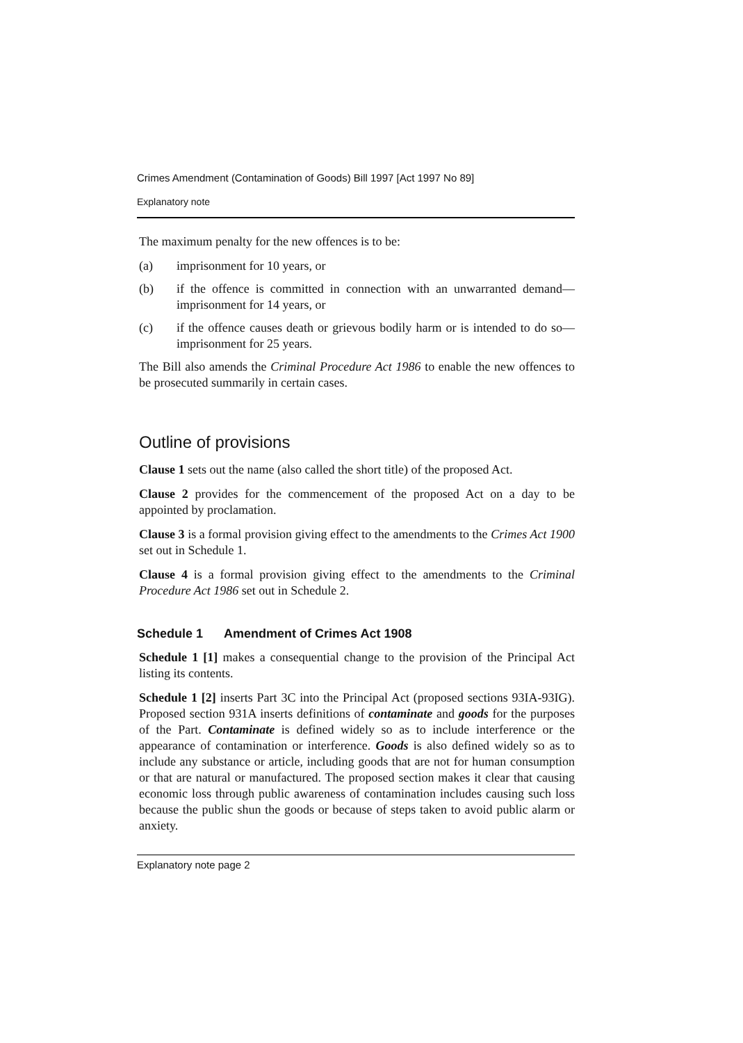Crimes Amendment (Contamination of Goods) Bill 1997 [Act 1997 No 89]
Explanatory note
The maximum penalty for the new offences is to be:
(a) imprisonment for 10 years, or
(b) if the offence is committed in connection with an unwarranted demand—imprisonment for 14 years, or
(c) if the offence causes death or grievous bodily harm or is intended to do so—imprisonment for 25 years.
The Bill also amends the Criminal Procedure Act 1986 to enable the new offences to be prosecuted summarily in certain cases.
Outline of provisions
Clause 1 sets out the name (also called the short title) of the proposed Act.
Clause 2 provides for the commencement of the proposed Act on a day to be appointed by proclamation.
Clause 3 is a formal provision giving effect to the amendments to the Crimes Act 1900 set out in Schedule 1.
Clause 4 is a formal provision giving effect to the amendments to the Criminal Procedure Act 1986 set out in Schedule 2.
Schedule 1 Amendment of Crimes Act 1908
Schedule 1 [1] makes a consequential change to the provision of the Principal Act listing its contents.
Schedule 1 [2] inserts Part 3C into the Principal Act (proposed sections 93IA-93IG). Proposed section 931A inserts definitions of contaminate and goods for the purposes of the Part. Contaminate is defined widely so as to include interference or the appearance of contamination or interference. Goods is also defined widely so as to include any substance or article, including goods that are not for human consumption or that are natural or manufactured. The proposed section makes it clear that causing economic loss through public awareness of contamination includes causing such loss because the public shun the goods or because of steps taken to avoid public alarm or anxiety.
Explanatory note page 2